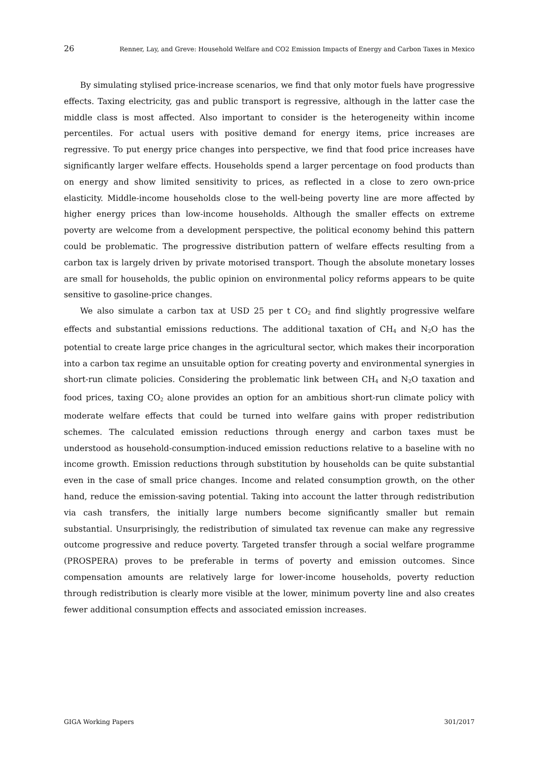26 Renner, Lay, and Greve: Household Welfare and CO2 Emission Impacts of Energy and Carbon Taxes in Mexico
By simulating stylised price-increase scenarios, we find that only motor fuels have progressive effects. Taxing electricity, gas and public transport is regressive, although in the latter case the middle class is most affected. Also important to consider is the heterogeneity within income percentiles. For actual users with positive demand for energy items, price increases are regressive. To put energy price changes into perspective, we find that food price increases have significantly larger welfare effects. Households spend a larger percentage on food products than on energy and show limited sensitivity to prices, as reflected in a close to zero own-price elasticity. Middle-income households close to the well-being poverty line are more affected by higher energy prices than low-income households. Although the smaller effects on extreme poverty are welcome from a development perspective, the political economy behind this pattern could be problematic. The progressive distribution pattern of welfare effects resulting from a carbon tax is largely driven by private motorised transport. Though the absolute monetary losses are small for households, the public opinion on environmental policy reforms appears to be quite sensitive to gasoline-price changes.
We also simulate a carbon tax at USD 25 per t CO<sub>2</sub> and find slightly progressive welfare effects and substantial emissions reductions. The additional taxation of CH<sub>4</sub> and N<sub>2</sub>O has the potential to create large price changes in the agricultural sector, which makes their incorporation into a carbon tax regime an unsuitable option for creating poverty and environmental synergies in short-run climate policies. Considering the problematic link between CH<sub>4</sub> and N<sub>2</sub>O taxation and food prices, taxing CO<sub>2</sub> alone provides an option for an ambitious short-run climate policy with moderate welfare effects that could be turned into welfare gains with proper redistribution schemes. The calculated emission reductions through energy and carbon taxes must be understood as household-consumption-induced emission reductions relative to a baseline with no income growth. Emission reductions through substitution by households can be quite substantial even in the case of small price changes. Income and related consumption growth, on the other hand, reduce the emission-saving potential. Taking into account the latter through redistribution via cash transfers, the initially large numbers become significantly smaller but remain substantial. Unsurprisingly, the redistribution of simulated tax revenue can make any regressive outcome progressive and reduce poverty. Targeted transfer through a social welfare programme (PROSPERA) proves to be preferable in terms of poverty and emission outcomes. Since compensation amounts are relatively large for lower-income households, poverty reduction through redistribution is clearly more visible at the lower, minimum poverty line and also creates fewer additional consumption effects and associated emission increases.
GIGA Working Papers 301/2017